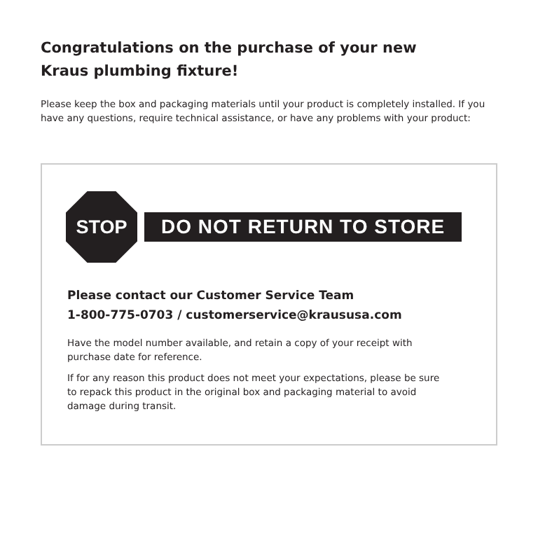Congratulations on the purchase of your new
Kraus plumbing fixture!
Please keep the box and packaging materials until your product is completely installed. If you have any questions, require technical assistance, or have any problems with your product:
STOP
DO NOT RETURN TO STORE
Please contact our Customer Service Team
1-800-775-0703 / customerservice@kraususa.com
Have the model number available, and retain a copy of your receipt with purchase date for reference.
If for any reason this product does not meet your expectations, please be sure to repack this product in the original box and packaging material to avoid damage during transit.